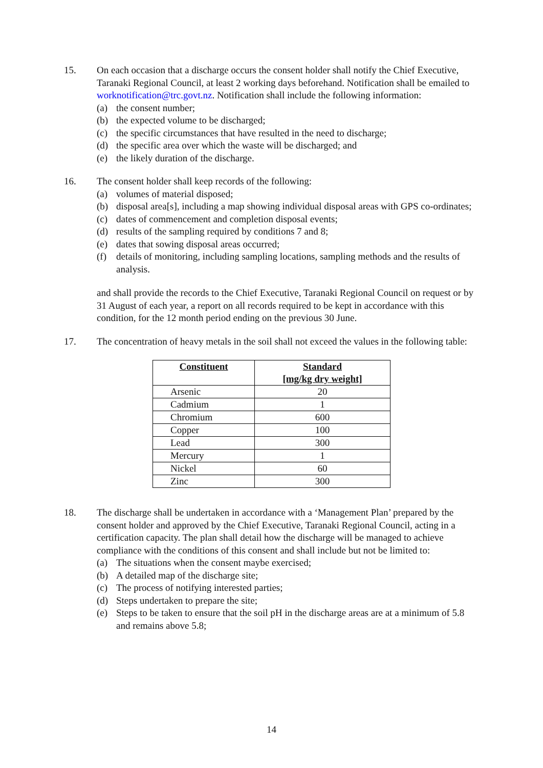15. On each occasion that a discharge occurs the consent holder shall notify the Chief Executive, Taranaki Regional Council, at least 2 working days beforehand. Notification shall be emailed to worknotification@trc.govt.nz. Notification shall include the following information:
(a) the consent number;
(b) the expected volume to be discharged;
(c) the specific circumstances that have resulted in the need to discharge;
(d) the specific area over which the waste will be discharged; and
(e) the likely duration of the discharge.
16. The consent holder shall keep records of the following:
(a) volumes of material disposed;
(b) disposal area[s], including a map showing individual disposal areas with GPS co-ordinates;
(c) dates of commencement and completion disposal events;
(d) results of the sampling required by conditions 7 and 8;
(e) dates that sowing disposal areas occurred;
(f) details of monitoring, including sampling locations, sampling methods and the results of analysis.
and shall provide the records to the Chief Executive, Taranaki Regional Council on request or by 31 August of each year, a report on all records required to be kept in accordance with this condition, for the 12 month period ending on the previous 30 June.
17. The concentration of heavy metals in the soil shall not exceed the values in the following table:
| Constituent | Standard [mg/kg dry weight] |
| --- | --- |
| Arsenic | 20 |
| Cadmium | 1 |
| Chromium | 600 |
| Copper | 100 |
| Lead | 300 |
| Mercury | 1 |
| Nickel | 60 |
| Zinc | 300 |
18. The discharge shall be undertaken in accordance with a ‘Management Plan’ prepared by the consent holder and approved by the Chief Executive, Taranaki Regional Council, acting in a certification capacity. The plan shall detail how the discharge will be managed to achieve compliance with the conditions of this consent and shall include but not be limited to:
(a) The situations when the consent maybe exercised;
(b) A detailed map of the discharge site;
(c) The process of notifying interested parties;
(d) Steps undertaken to prepare the site;
(e) Steps to be taken to ensure that the soil pH in the discharge areas are at a minimum of 5.8 and remains above 5.8;
14